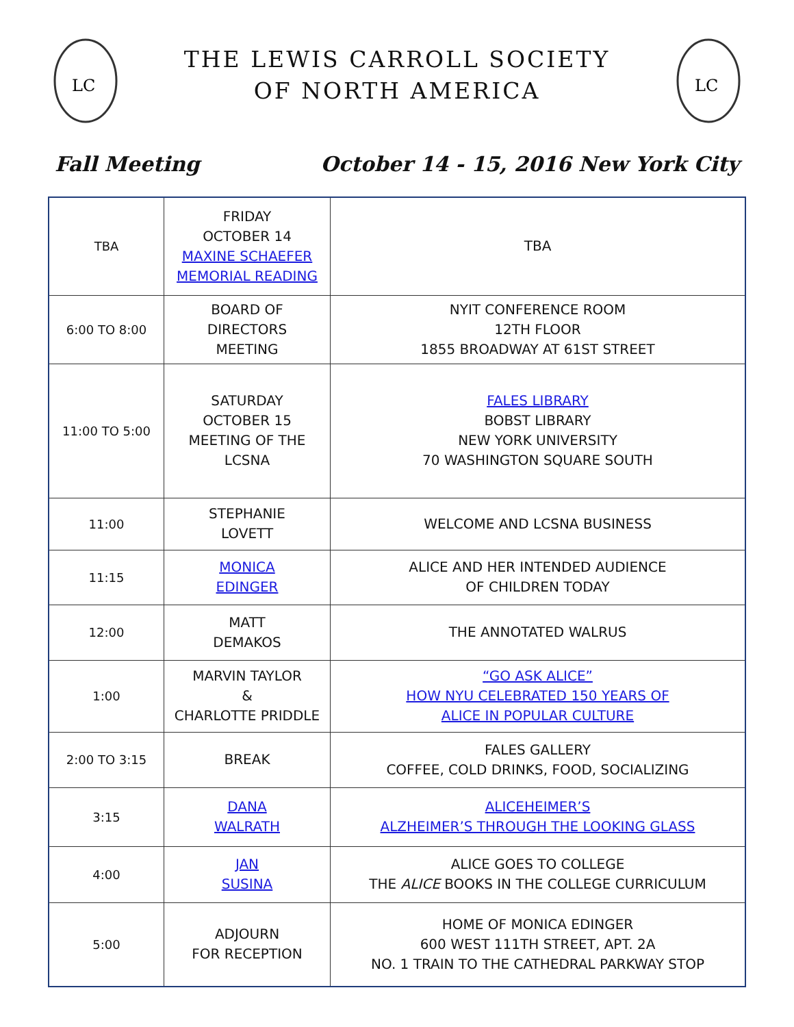LC
THE LEWIS CARROLL SOCIETY
OF NORTH AMERICA
LC
Fall Meeting October 14 - 15, 2016 New York City
| TBA | FRIDAY OCTOBER 14 MAXINE SCHAEFER MEMORIAL READING | TBA |
| 6:00 TO 8:00 | BOARD OF DIRECTORS MEETING | NYIT CONFERENCE ROOM 12TH FLOOR 1855 BROADWAY AT 61ST STREET |
| 11:00 TO 5:00 | SATURDAY OCTOBER 15 MEETING OF THE LCSNA | FALES LIBRARY BOBST LIBRARY NEW YORK UNIVERSITY 70 WASHINGTON SQUARE SOUTH |
| 11:00 | STEPHANIE LOVETT | WELCOME AND LCSNA BUSINESS |
| 11:15 | MONICA EDINGER | ALICE AND HER INTENDED AUDIENCE OF CHILDREN TODAY |
| 12:00 | MATT DEMAKOS | THE ANNOTATED WALRUS |
| 1:00 | MARVIN TAYLOR & CHARLOTTE PRIDDLE | “GO ASK ALICE” HOW NYU CELEBRATED 150 YEARS OF ALICE IN POPULAR CULTURE |
| 2:00 TO 3:15 | BREAK | FALES GALLERY COFFEE, COLD DRINKS, FOOD, SOCIALIZING |
| 3:15 | DANA WALRATH | ALICEHEIMER’S ALZHEIMER’S THROUGH THE LOOKING GLASS |
| 4:00 | JAN SUSINA | ALICE GOES TO COLLEGE THE ALICE BOOKS IN THE COLLEGE CURRICULUM |
| 5:00 | ADJOURN FOR RECEPTION | HOME OF MONICA EDINGER 600 WEST 111TH STREET, APT. 2A NO. 1 TRAIN TO THE CATHEDRAL PARKWAY STOP |